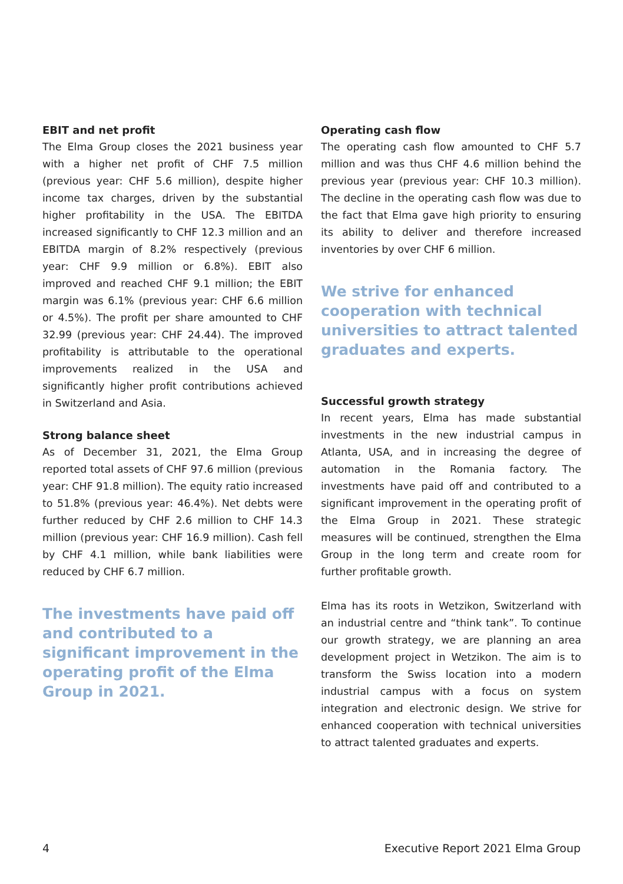EBIT and net profit
The Elma Group closes the 2021 business year with a higher net profit of CHF 7.5 million (previous year: CHF 5.6 million), despite higher income tax charges, driven by the substantial higher profitability in the USA. The EBITDA increased significantly to CHF 12.3 million and an EBITDA margin of 8.2% respectively (previous year: CHF 9.9 million or 6.8%). EBIT also improved and reached CHF 9.1 million; the EBIT margin was 6.1% (previous year: CHF 6.6 million or 4.5%). The profit per share amounted to CHF 32.99 (previous year: CHF 24.44). The improved profitability is attributable to the operational improvements realized in the USA and significantly higher profit contributions achieved in Switzerland and Asia.
Strong balance sheet
As of December 31, 2021, the Elma Group reported total assets of CHF 97.6 million (previous year: CHF 91.8 million). The equity ratio increased to 51.8% (previous year: 46.4%). Net debts were further reduced by CHF 2.6 million to CHF 14.3 million (previous year: CHF 16.9 million). Cash fell by CHF 4.1 million, while bank liabilities were reduced by CHF 6.7 million.
The investments have paid off and contributed to a significant improvement in the operating profit of the Elma Group in 2021.
Operating cash flow
The operating cash flow amounted to CHF 5.7 million and was thus CHF 4.6 million behind the previous year (previous year: CHF 10.3 million). The decline in the operating cash flow was due to the fact that Elma gave high priority to ensuring its ability to deliver and therefore increased inventories by over CHF 6 million.
We strive for enhanced cooperation with technical universities to attract talented graduates and experts.
Successful growth strategy
In recent years, Elma has made substantial investments in the new industrial campus in Atlanta, USA, and in increasing the degree of automation in the Romania factory. The investments have paid off and contributed to a significant improvement in the operating profit of the Elma Group in 2021. These strategic measures will be continued, strengthen the Elma Group in the long term and create room for further profitable growth.
Elma has its roots in Wetzikon, Switzerland with an industrial centre and “think tank”. To continue our growth strategy, we are planning an area development project in Wetzikon. The aim is to transform the Swiss location into a modern industrial campus with a focus on system integration and electronic design. We strive for enhanced cooperation with technical universities to attract talented graduates and experts.
4 Executive Report 2021 Elma Group